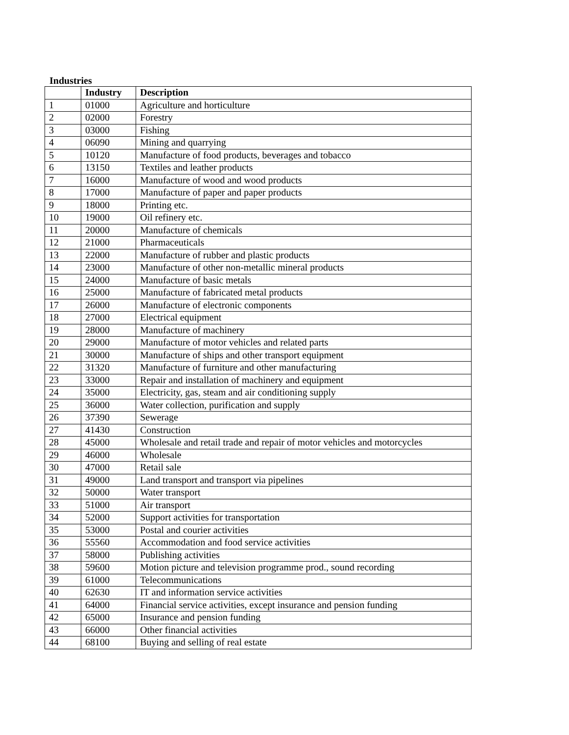Industries
| | Industry | Description |
| --- | --- | --- |
| 1 | 01000 | Agriculture and horticulture |
| 2 | 02000 | Forestry |
| 3 | 03000 | Fishing |
| 4 | 06090 | Mining and quarrying |
| 5 | 10120 | Manufacture of food products, beverages and tobacco |
| 6 | 13150 | Textiles and leather products |
| 7 | 16000 | Manufacture of wood and wood products |
| 8 | 17000 | Manufacture of paper and paper products |
| 9 | 18000 | Printing etc. |
| 10 | 19000 | Oil refinery etc. |
| 11 | 20000 | Manufacture of chemicals |
| 12 | 21000 | Pharmaceuticals |
| 13 | 22000 | Manufacture of rubber and plastic products |
| 14 | 23000 | Manufacture of other non-metallic mineral products |
| 15 | 24000 | Manufacture of basic metals |
| 16 | 25000 | Manufacture of fabricated metal products |
| 17 | 26000 | Manufacture of electronic components |
| 18 | 27000 | Electrical equipment |
| 19 | 28000 | Manufacture of machinery |
| 20 | 29000 | Manufacture of motor vehicles and related parts |
| 21 | 30000 | Manufacture of ships and other transport equipment |
| 22 | 31320 | Manufacture of furniture and other manufacturing |
| 23 | 33000 | Repair and installation of machinery and equipment |
| 24 | 35000 | Electricity, gas, steam and air conditioning supply |
| 25 | 36000 | Water collection, purification and supply |
| 26 | 37390 | Sewerage |
| 27 | 41430 | Construction |
| 28 | 45000 | Wholesale and retail trade and repair of motor vehicles and motorcycles |
| 29 | 46000 | Wholesale |
| 30 | 47000 | Retail sale |
| 31 | 49000 | Land transport and transport via pipelines |
| 32 | 50000 | Water transport |
| 33 | 51000 | Air transport |
| 34 | 52000 | Support activities for transportation |
| 35 | 53000 | Postal and courier activities |
| 36 | 55560 | Accommodation and food service activities |
| 37 | 58000 | Publishing activities |
| 38 | 59600 | Motion picture and television programme prod., sound recording |
| 39 | 61000 | Telecommunications |
| 40 | 62630 | IT and information service activities |
| 41 | 64000 | Financial service activities, except insurance and pension funding |
| 42 | 65000 | Insurance and pension funding |
| 43 | 66000 | Other financial activities |
| 44 | 68100 | Buying and selling of real estate |